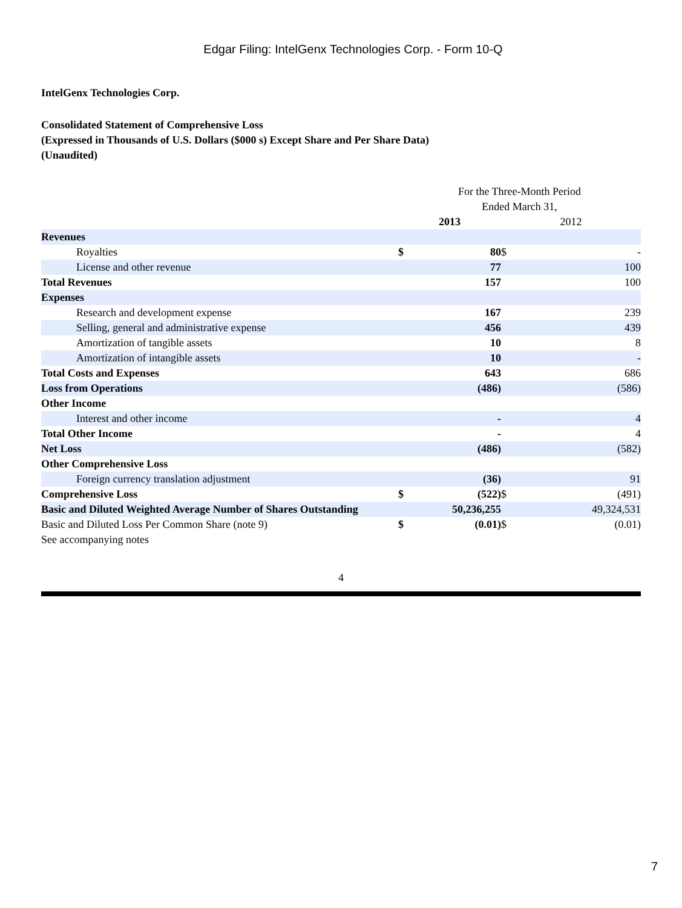Edgar Filing: IntelGenx Technologies Corp. - Form 10-Q
IntelGenx Technologies Corp.
Consolidated Statement of Comprehensive Loss
(Expressed in Thousands of U.S. Dollars ($000 s) Except Share and Per Share Data)
(Unaudited)
| | For the Three-Month Period Ended March 31, | | | |
| | 2013 | | 2012 | |
| Revenues | | | | |
| Royalties | $ | 80 | $ | - |
| License and other revenue | | 77 | | 100 |
| Total Revenues | | 157 | | 100 |
| Expenses | | | | |
| Research and development expense | | 167 | | 239 |
| Selling, general and administrative expense | | 456 | | 439 |
| Amortization of tangible assets | | 10 | | 8 |
| Amortization of intangible assets | | 10 | | - |
| Total Costs and Expenses | | 643 | | 686 |
| Loss from Operations | | (486) | | (586) |
| Other Income | | | | |
| Interest and other income | | - | | 4 |
| Total Other Income | | - | | 4 |
| Net Loss | | (486) | | (582) |
| Other Comprehensive Loss | | | | |
| Foreign currency translation adjustment | | (36) | | 91 |
| Comprehensive Loss | $ | (522) | $ | (491) |
| Basic and Diluted Weighted Average Number of Shares Outstanding | | 50,236,255 | | 49,324,531 |
| Basic and Diluted Loss Per Common Share (note 9) | $ | (0.01) | $ | (0.01) |
| See accompanying notes | | | | |
4
7